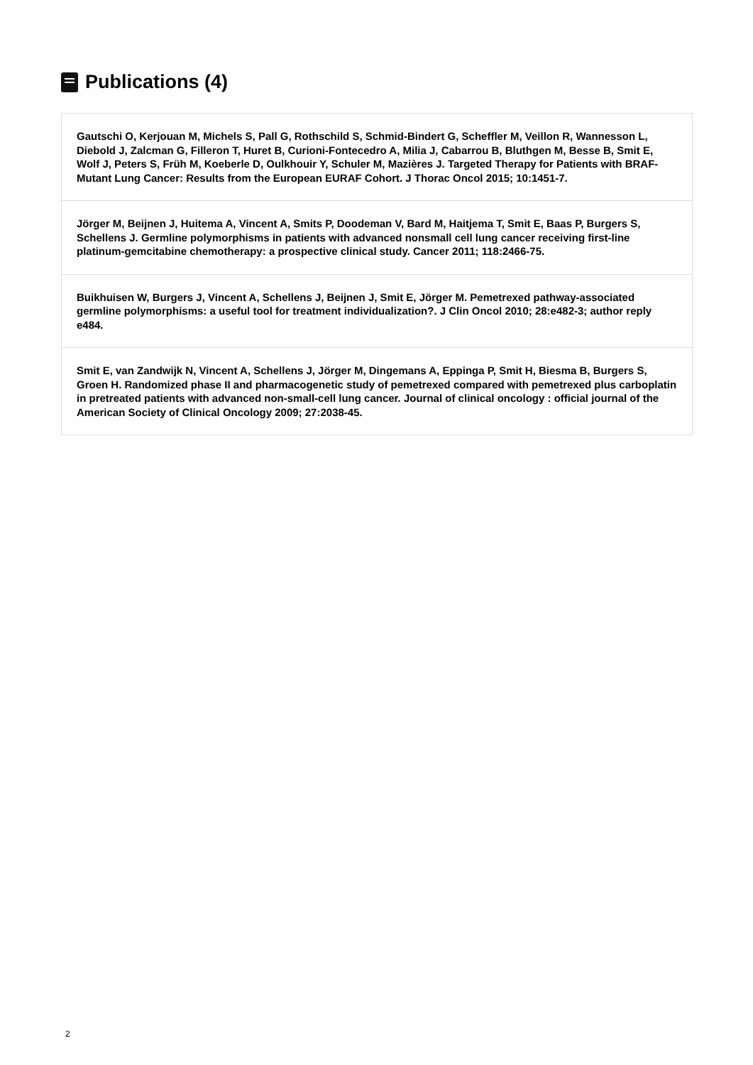Publications (4)
Gautschi O, Kerjouan M, Michels S, Pall G, Rothschild S, Schmid-Bindert G, Scheffler M, Veillon R, Wannesson L, Diebold J, Zalcman G, Filleron T, Huret B, Curioni-Fontecedro A, Milia J, Cabarrou B, Bluthgen M, Besse B, Smit E, Wolf J, Peters S, Früh M, Koeberle D, Oulkhouir Y, Schuler M, Mazières J. Targeted Therapy for Patients with BRAF-Mutant Lung Cancer: Results from the European EURAF Cohort. J Thorac Oncol 2015; 10:1451-7.
Jörger M, Beijnen J, Huitema A, Vincent A, Smits P, Doodeman V, Bard M, Haitjema T, Smit E, Baas P, Burgers S, Schellens J. Germline polymorphisms in patients with advanced nonsmall cell lung cancer receiving first-line platinum-gemcitabine chemotherapy: a prospective clinical study. Cancer 2011; 118:2466-75.
Buikhuisen W, Burgers J, Vincent A, Schellens J, Beijnen J, Smit E, Jörger M. Pemetrexed pathway-associated germline polymorphisms: a useful tool for treatment individualization?. J Clin Oncol 2010; 28:e482-3; author reply e484.
Smit E, van Zandwijk N, Vincent A, Schellens J, Jörger M, Dingemans A, Eppinga P, Smit H, Biesma B, Burgers S, Groen H. Randomized phase II and pharmacogenetic study of pemetrexed compared with pemetrexed plus carboplatin in pretreated patients with advanced non-small-cell lung cancer. Journal of clinical oncology : official journal of the American Society of Clinical Oncology 2009; 27:2038-45.
2